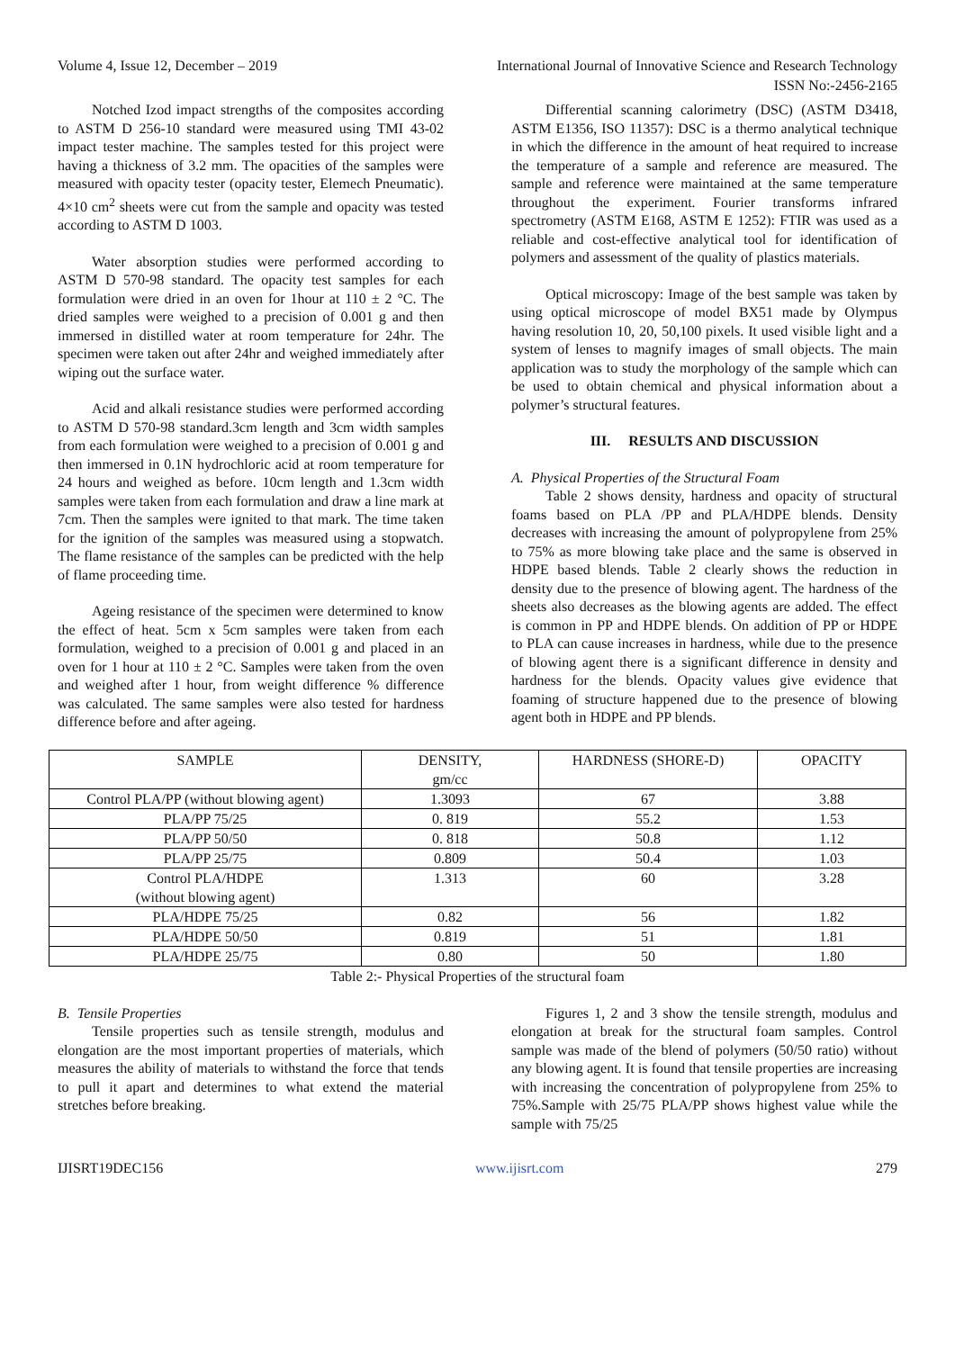Volume 4, Issue 12, December – 2019 International Journal of Innovative Science and Research Technology
ISSN No:-2456-2165
Notched Izod impact strengths of the composites according to ASTM D 256-10 standard were measured using TMI 43-02 impact tester machine. The samples tested for this project were having a thickness of 3.2 mm. The opacities of the samples were measured with opacity tester (opacity tester, Elemech Pneumatic). 4×10 cm<sup>2</sup> sheets were cut from the sample and opacity was tested according to ASTM D 1003.
Water absorption studies were performed according to ASTM D 570-98 standard. The opacity test samples for each formulation were dried in an oven for 1hour at 110 ± 2 °C. The dried samples were weighed to a precision of 0.001 g and then immersed in distilled water at room temperature for 24hr. The specimen were taken out after 24hr and weighed immediately after wiping out the surface water.
Acid and alkali resistance studies were performed according to ASTM D 570-98 standard.3cm length and 3cm width samples from each formulation were weighed to a precision of 0.001 g and then immersed in 0.1N hydrochloric acid at room temperature for 24 hours and weighed as before. 10cm length and 1.3cm width samples were taken from each formulation and draw a line mark at 7cm. Then the samples were ignited to that mark. The time taken for the ignition of the samples was measured using a stopwatch. The flame resistance of the samples can be predicted with the help of flame proceeding time.
Ageing resistance of the specimen were determined to know the effect of heat. 5cm x 5cm samples were taken from each formulation, weighed to a precision of 0.001 g and placed in an oven for 1 hour at 110 ± 2 °C. Samples were taken from the oven and weighed after 1 hour, from weight difference % difference was calculated. The same samples were also tested for hardness difference before and after ageing.
Differential scanning calorimetry (DSC) (ASTM D3418, ASTM E1356, ISO 11357): DSC is a thermo analytical technique in which the difference in the amount of heat required to increase the temperature of a sample and reference are measured. The sample and reference were maintained at the same temperature throughout the experiment. Fourier transforms infrared spectrometry (ASTM E168, ASTM E 1252): FTIR was used as a reliable and cost-effective analytical tool for identification of polymers and assessment of the quality of plastics materials.
Optical microscopy: Image of the best sample was taken by using optical microscope of model BX51 made by Olympus having resolution 10, 20, 50,100 pixels. It used visible light and a system of lenses to magnify images of small objects. The main application was to study the morphology of the sample which can be used to obtain chemical and physical information about a polymer’s structural features.
III. RESULTS AND DISCUSSION
A. Physical Properties of the Structural Foam
Table 2 shows density, hardness and opacity of structural foams based on PLA /PP and PLA/HDPE blends. Density decreases with increasing the amount of polypropylene from 25% to 75% as more blowing take place and the same is observed in HDPE based blends. Table 2 clearly shows the reduction in density due to the presence of blowing agent. The hardness of the sheets also decreases as the blowing agents are added. The effect is common in PP and HDPE blends. On addition of PP or HDPE to PLA can cause increases in hardness, while due to the presence of blowing agent there is a significant difference in density and hardness for the blends. Opacity values give evidence that foaming of structure happened due to the presence of blowing agent both in HDPE and PP blends.
| SAMPLE | DENSITY, gm/cc | HARDNESS (SHORE-D) | OPACITY |
| Control PLA/PP (without blowing agent) | 1.3093 | 67 | 3.88 |
| PLA/PP 75/25 | 0. 819 | 55.2 | 1.53 |
| PLA/PP 50/50 | 0. 818 | 50.8 | 1.12 |
| PLA/PP 25/75 | 0.809 | 50.4 | 1.03 |
| Control PLA/HDPE (without blowing agent) | 1.313 | 60 | 3.28 |
| PLA/HDPE 75/25 | 0.82 | 56 | 1.82 |
| PLA/HDPE 50/50 | 0.819 | 51 | 1.81 |
| PLA/HDPE 25/75 | 0.80 | 50 | 1.80 |
Table 2:- Physical Properties of the structural foam
B. Tensile Properties
Tensile properties such as tensile strength, modulus and elongation are the most important properties of materials, which measures the ability of materials to withstand the force that tends to pull it apart and determines to what extend the material stretches before breaking.
Figures 1, 2 and 3 show the tensile strength, modulus and elongation at break for the structural foam samples. Control sample was made of the blend of polymers (50/50 ratio) without any blowing agent. It is found that tensile properties are increasing with increasing the concentration of polypropylene from 25% to 75%.Sample with 25/75 PLA/PP shows highest value while the sample with 75/25
IJISRT19DEC156 www.ijisrt.com 279